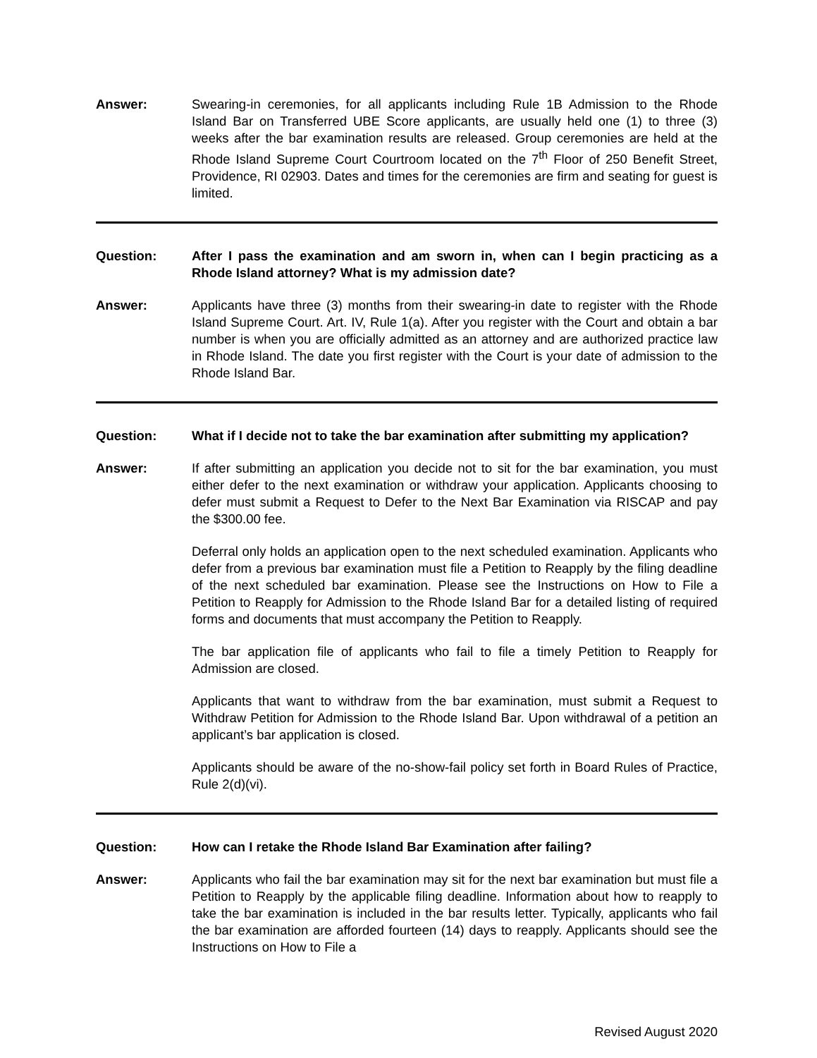Answer: Swearing-in ceremonies, for all applicants including Rule 1B Admission to the Rhode Island Bar on Transferred UBE Score applicants, are usually held one (1) to three (3) weeks after the bar examination results are released. Group ceremonies are held at the Rhode Island Supreme Court Courtroom located on the 7<sup>th</sup> Floor of 250 Benefit Street, Providence, RI 02903. Dates and times for the ceremonies are firm and seating for guest is limited.
Question: After I pass the examination and am sworn in, when can I begin practicing as a Rhode Island attorney? What is my admission date?
Answer: Applicants have three (3) months from their swearing-in date to register with the Rhode Island Supreme Court. Art. IV, Rule 1(a). After you register with the Court and obtain a bar number is when you are officially admitted as an attorney and are authorized practice law in Rhode Island. The date you first register with the Court is your date of admission to the Rhode Island Bar.
Question: What if I decide not to take the bar examination after submitting my application?
Answer: If after submitting an application you decide not to sit for the bar examination, you must either defer to the next examination or withdraw your application. Applicants choosing to defer must submit a Request to Defer to the Next Bar Examination via RISCAP and pay the $300.00 fee.
Deferral only holds an application open to the next scheduled examination. Applicants who defer from a previous bar examination must file a Petition to Reapply by the filing deadline of the next scheduled bar examination. Please see the Instructions on How to File a Petition to Reapply for Admission to the Rhode Island Bar for a detailed listing of required forms and documents that must accompany the Petition to Reapply.
The bar application file of applicants who fail to file a timely Petition to Reapply for Admission are closed.
Applicants that want to withdraw from the bar examination, must submit a Request to Withdraw Petition for Admission to the Rhode Island Bar. Upon withdrawal of a petition an applicant’s bar application is closed.
Applicants should be aware of the no-show-fail policy set forth in Board Rules of Practice, Rule 2(d)(vi).
Question: How can I retake the Rhode Island Bar Examination after failing?
Answer: Applicants who fail the bar examination may sit for the next bar examination but must file a Petition to Reapply by the applicable filing deadline. Information about how to reapply to take the bar examination is included in the bar results letter. Typically, applicants who fail the bar examination are afforded fourteen (14) days to reapply. Applicants should see the Instructions on How to File a
Revised August 2020